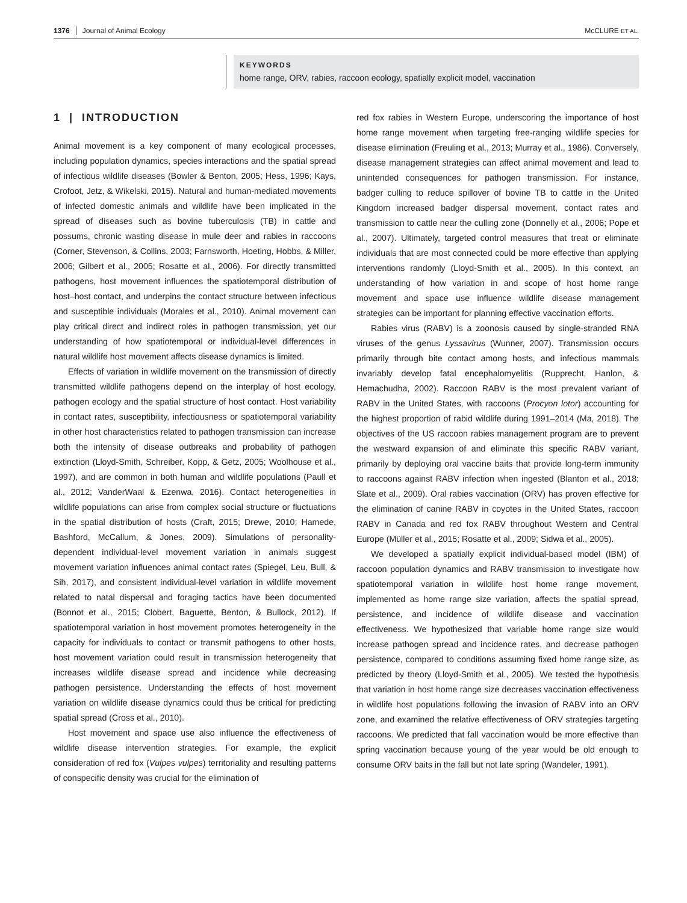1376 Journal of Animal Ecology McCLURE ET AL.
KEYWORDS
home range, ORV, rabies, raccoon ecology, spatially explicit model, vaccination
1 | INTRODUCTION
Animal movement is a key component of many ecological processes, including population dynamics, species interactions and the spatial spread of infectious wildlife diseases (Bowler & Benton, 2005; Hess, 1996; Kays, Crofoot, Jetz, & Wikelski, 2015). Natural and human-mediated movements of infected domestic animals and wildlife have been implicated in the spread of diseases such as bovine tuberculosis (TB) in cattle and possums, chronic wasting disease in mule deer and rabies in raccoons (Corner, Stevenson, & Collins, 2003; Farnsworth, Hoeting, Hobbs, & Miller, 2006; Gilbert et al., 2005; Rosatte et al., 2006). For directly transmitted pathogens, host movement influences the spatiotemporal distribution of host–host contact, and underpins the contact structure between infectious and susceptible individuals (Morales et al., 2010). Animal movement can play critical direct and indirect roles in pathogen transmission, yet our understanding of how spatiotemporal or individual-level differences in natural wildlife host movement affects disease dynamics is limited.
Effects of variation in wildlife movement on the transmission of directly transmitted wildlife pathogens depend on the interplay of host ecology, pathogen ecology and the spatial structure of host contact. Host variability in contact rates, susceptibility, infectiousness or spatiotemporal variability in other host characteristics related to pathogen transmission can increase both the intensity of disease outbreaks and probability of pathogen extinction (Lloyd-Smith, Schreiber, Kopp, & Getz, 2005; Woolhouse et al., 1997), and are common in both human and wildlife populations (Paull et al., 2012; VanderWaal & Ezenwa, 2016). Contact heterogeneities in wildlife populations can arise from complex social structure or fluctuations in the spatial distribution of hosts (Craft, 2015; Drewe, 2010; Hamede, Bashford, McCallum, & Jones, 2009). Simulations of personality-dependent individual-level movement variation in animals suggest movement variation influences animal contact rates (Spiegel, Leu, Bull, & Sih, 2017), and consistent individual-level variation in wildlife movement related to natal dispersal and foraging tactics have been documented (Bonnot et al., 2015; Clobert, Baguette, Benton, & Bullock, 2012). If spatiotemporal variation in host movement promotes heterogeneity in the capacity for individuals to contact or transmit pathogens to other hosts, host movement variation could result in transmission heterogeneity that increases wildlife disease spread and incidence while decreasing pathogen persistence. Understanding the effects of host movement variation on wildlife disease dynamics could thus be critical for predicting spatial spread (Cross et al., 2010).
Host movement and space use also influence the effectiveness of wildlife disease intervention strategies. For example, the explicit consideration of red fox (Vulpes vulpes) territoriality and resulting patterns of conspecific density was crucial for the elimination of
red fox rabies in Western Europe, underscoring the importance of host home range movement when targeting free-ranging wildlife species for disease elimination (Freuling et al., 2013; Murray et al., 1986). Conversely, disease management strategies can affect animal movement and lead to unintended consequences for pathogen transmission. For instance, badger culling to reduce spillover of bovine TB to cattle in the United Kingdom increased badger dispersal movement, contact rates and transmission to cattle near the culling zone (Donnelly et al., 2006; Pope et al., 2007). Ultimately, targeted control measures that treat or eliminate individuals that are most connected could be more effective than applying interventions randomly (Lloyd-Smith et al., 2005). In this context, an understanding of how variation in and scope of host home range movement and space use influence wildlife disease management strategies can be important for planning effective vaccination efforts.
Rabies virus (RABV) is a zoonosis caused by single-stranded RNA viruses of the genus Lyssavirus (Wunner, 2007). Transmission occurs primarily through bite contact among hosts, and infectious mammals invariably develop fatal encephalomyelitis (Rupprecht, Hanlon, & Hemachudha, 2002). Raccoon RABV is the most prevalent variant of RABV in the United States, with raccoons (Procyon lotor) accounting for the highest proportion of rabid wildlife during 1991–2014 (Ma, 2018). The objectives of the US raccoon rabies management program are to prevent the westward expansion of and eliminate this specific RABV variant, primarily by deploying oral vaccine baits that provide long-term immunity to raccoons against RABV infection when ingested (Blanton et al., 2018; Slate et al., 2009). Oral rabies vaccination (ORV) has proven effective for the elimination of canine RABV in coyotes in the United States, raccoon RABV in Canada and red fox RABV throughout Western and Central Europe (Müller et al., 2015; Rosatte et al., 2009; Sidwa et al., 2005).
We developed a spatially explicit individual-based model (IBM) of raccoon population dynamics and RABV transmission to investigate how spatiotemporal variation in wildlife host home range movement, implemented as home range size variation, affects the spatial spread, persistence, and incidence of wildlife disease and vaccination effectiveness. We hypothesized that variable home range size would increase pathogen spread and incidence rates, and decrease pathogen persistence, compared to conditions assuming fixed home range size, as predicted by theory (Lloyd-Smith et al., 2005). We tested the hypothesis that variation in host home range size decreases vaccination effectiveness in wildlife host populations following the invasion of RABV into an ORV zone, and examined the relative effectiveness of ORV strategies targeting raccoons. We predicted that fall vaccination would be more effective than spring vaccination because young of the year would be old enough to consume ORV baits in the fall but not late spring (Wandeler, 1991).